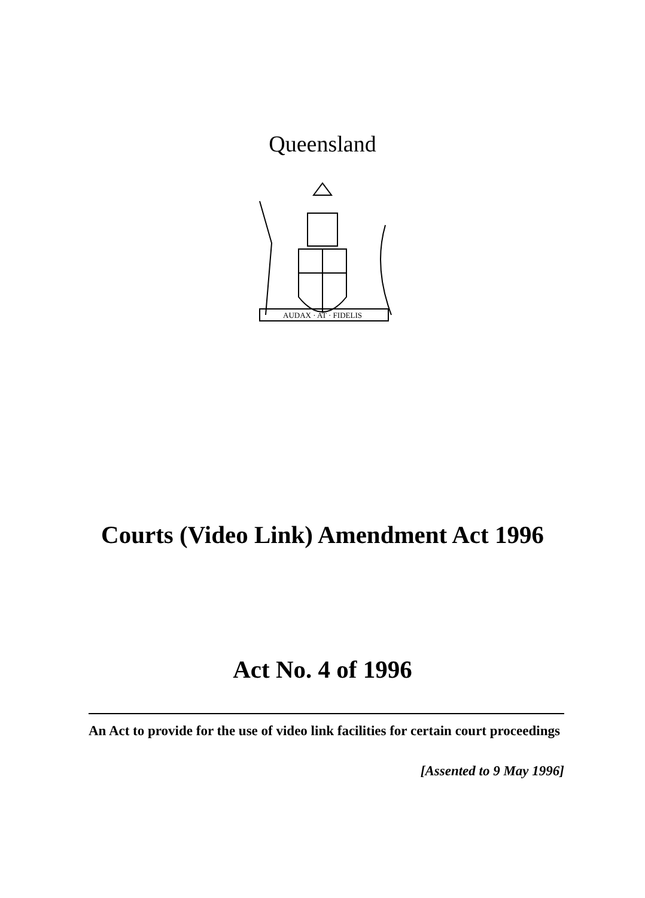Queensland
AUDAX · AT · FIDELIS
Courts (Video Link) Amendment Act 1996
Act No. 4 of 1996
An Act to provide for the use of video link facilities for certain court proceedings
[Assented to 9 May 1996]